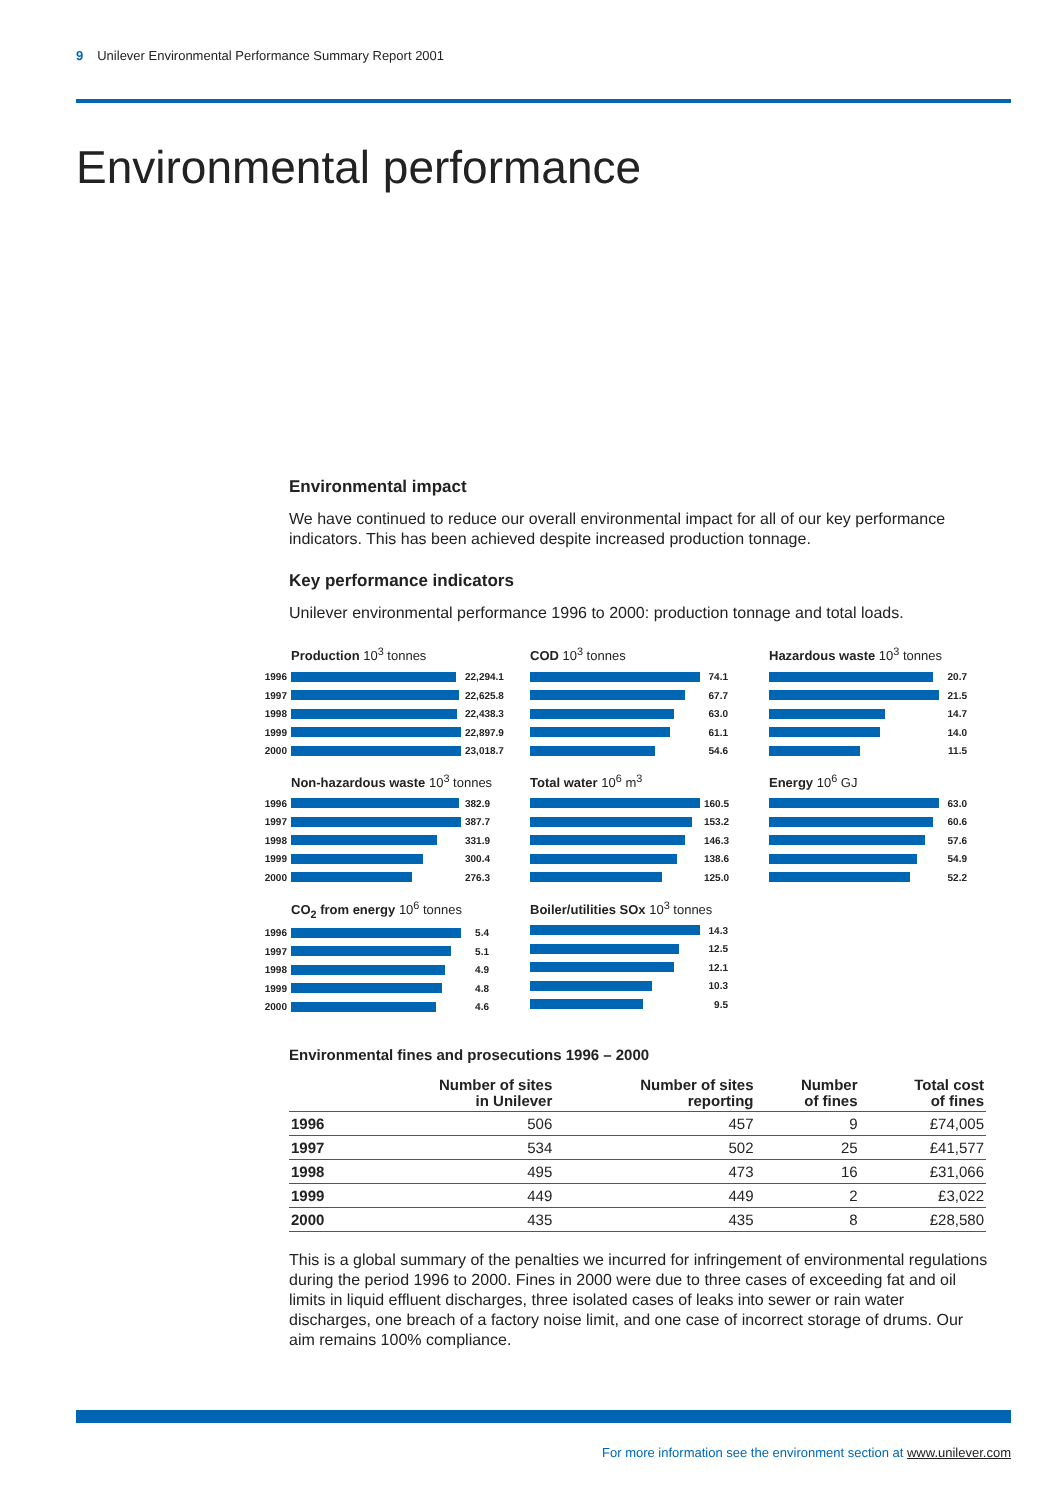9 Unilever Environmental Performance Summary Report 2001
Environmental performance
Environmental impact
We have continued to reduce our overall environmental impact for all of our key performance indicators. This has been achieved despite increased production tonnage.
Key performance indicators
Unilever environmental performance 1996 to 2000: production tonnage and total loads.
Production 10<sup>3</sup> tonnes
1996
22,294.1
1997
22,625.8
1998
22,438.3
1999
22,897.9
2000
23,018.7
COD 10<sup>3</sup> tonnes
1996 74.1
1997 67.7
1998 63.0
1999 61.1
2000 54.6
Hazardous waste 10<sup>3</sup> tonnes
1996 20.7
1997 21.5
1998 14.7
1999 14.0
2000 11.5
Non-hazardous waste 10<sup>3</sup> tonnes
1996
382.9
1997
387.7
1998
331.9
1999
300.4
2000
276.3
Total water 10<sup>6</sup> m<sup>3</sup>
1996
160.5
1997
153.2
1998
146.3
1999
138.6
2000
125.0
Energy 10<sup>6</sup> GJ
1996 63.0
1997 60.6
1998 57.6
1999 54.9
2000 52.2
CO<sub>2</sub> from energy 10<sup>6</sup> tonnes
1996 5.4
1997 5.1
1998 4.9
1999 4.8
2000 4.6
Boiler/utilities SOx 10<sup>3</sup> tonnes
1996 14.3
1997 12.5
1998 12.1
1999 10.3
2000 9.5
Environmental fines and prosecutions 1996 – 2000
| | Number of sites in Unilever | Number of sites reporting | Number of fines | Total cost of fines |
| --- | --- | --- | --- | --- |
| 1996 | 506 | 457 | 9 | £74,005 |
| 1997 | 534 | 502 | 25 | £41,577 |
| 1998 | 495 | 473 | 16 | £31,066 |
| 1999 | 449 | 449 | 2 | £3,022 |
| 2000 | 435 | 435 | 8 | £28,580 |
This is a global summary of the penalties we incurred for infringement of environmental regulations during the period 1996 to 2000. Fines in 2000 were due to three cases of exceeding fat and oil limits in liquid effluent discharges, three isolated cases of leaks into sewer or rain water discharges, one breach of a factory noise limit, and one case of incorrect storage of drums. Our aim remains 100% compliance.
For more information see the environment section at www.unilever.com